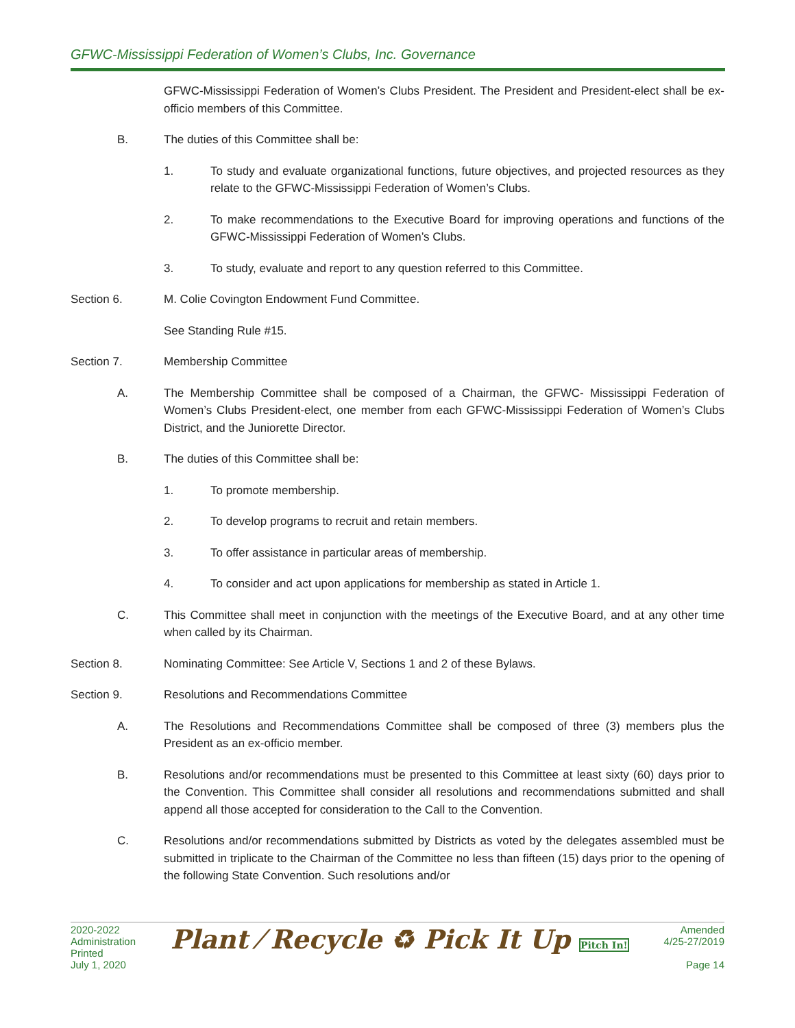GFWC-Mississippi Federation of Women’s Clubs, Inc. Governance
GFWC-Mississippi Federation of Women’s Clubs President. The President and President-elect shall be ex-officio members of this Committee.
B. The duties of this Committee shall be:
1. To study and evaluate organizational functions, future objectives, and projected resources as they relate to the GFWC-Mississippi Federation of Women’s Clubs.
2. To make recommendations to the Executive Board for improving operations and functions of the GFWC-Mississippi Federation of Women’s Clubs.
3. To study, evaluate and report to any question referred to this Committee.
Section 6. M. Colie Covington Endowment Fund Committee.
See Standing Rule #15.
Section 7. Membership Committee
A. The Membership Committee shall be composed of a Chairman, the GFWC- Mississippi Federation of Women’s Clubs President-elect, one member from each GFWC-Mississippi Federation of Women’s Clubs District, and the Juniorette Director.
B. The duties of this Committee shall be:
1. To promote membership.
2. To develop programs to recruit and retain members.
3. To offer assistance in particular areas of membership.
4. To consider and act upon applications for membership as stated in Article 1.
C. This Committee shall meet in conjunction with the meetings of the Executive Board, and at any other time when called by its Chairman.
Section 8. Nominating Committee: See Article V, Sections 1 and 2 of these Bylaws.
Section 9. Resolutions and Recommendations Committee
A. The Resolutions and Recommendations Committee shall be composed of three (3) members plus the President as an ex-officio member.
B. Resolutions and/or recommendations must be presented to this Committee at least sixty (60) days prior to the Convention. This Committee shall consider all resolutions and recommendations submitted and shall append all those accepted for consideration to the Call to the Convention.
C. Resolutions and/or recommendations submitted by Districts as voted by the delegates assembled must be submitted in triplicate to the Chairman of the Committee no less than fifteen (15) days prior to the opening of the following State Convention. Such resolutions and/or
2020-2022
Administration
Printed
July 1, 2020
Plant ⁄ Recycle ♻ Pick It Up Pitch In!
Amended
4/25-27/2019
Page 14